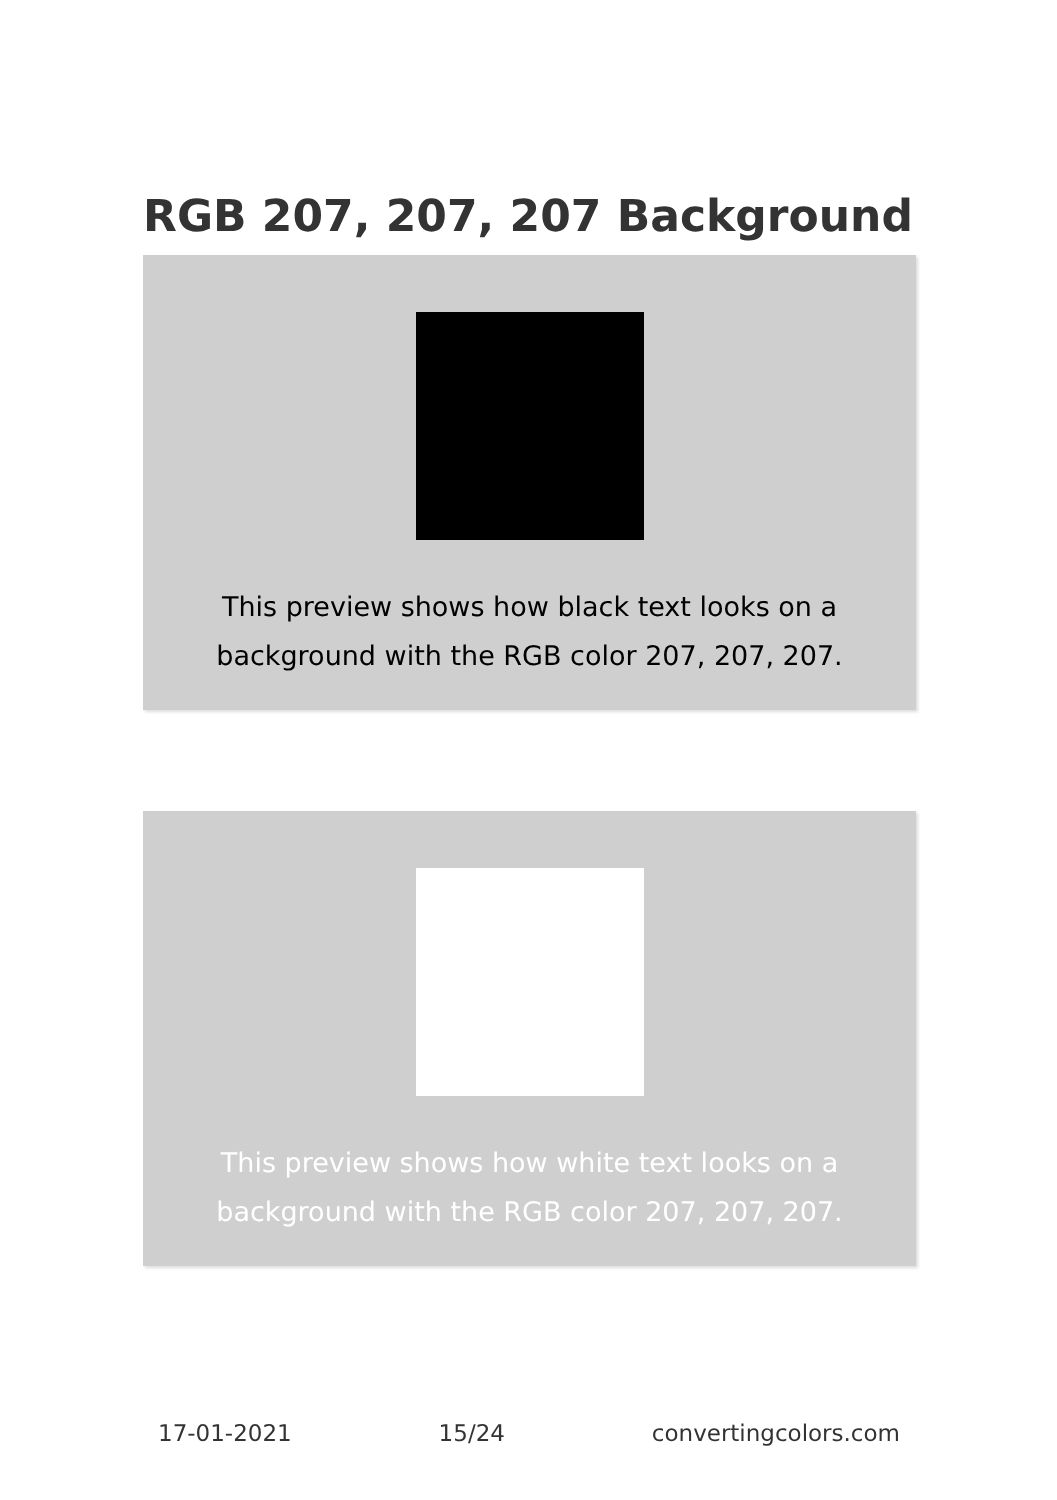RGB 207, 207, 207 Background
This preview shows how black text looks on a background with the RGB color 207, 207, 207.
This preview shows how white text looks on a background with the RGB color 207, 207, 207.
17-01-2021 15/24 convertingcolors.com